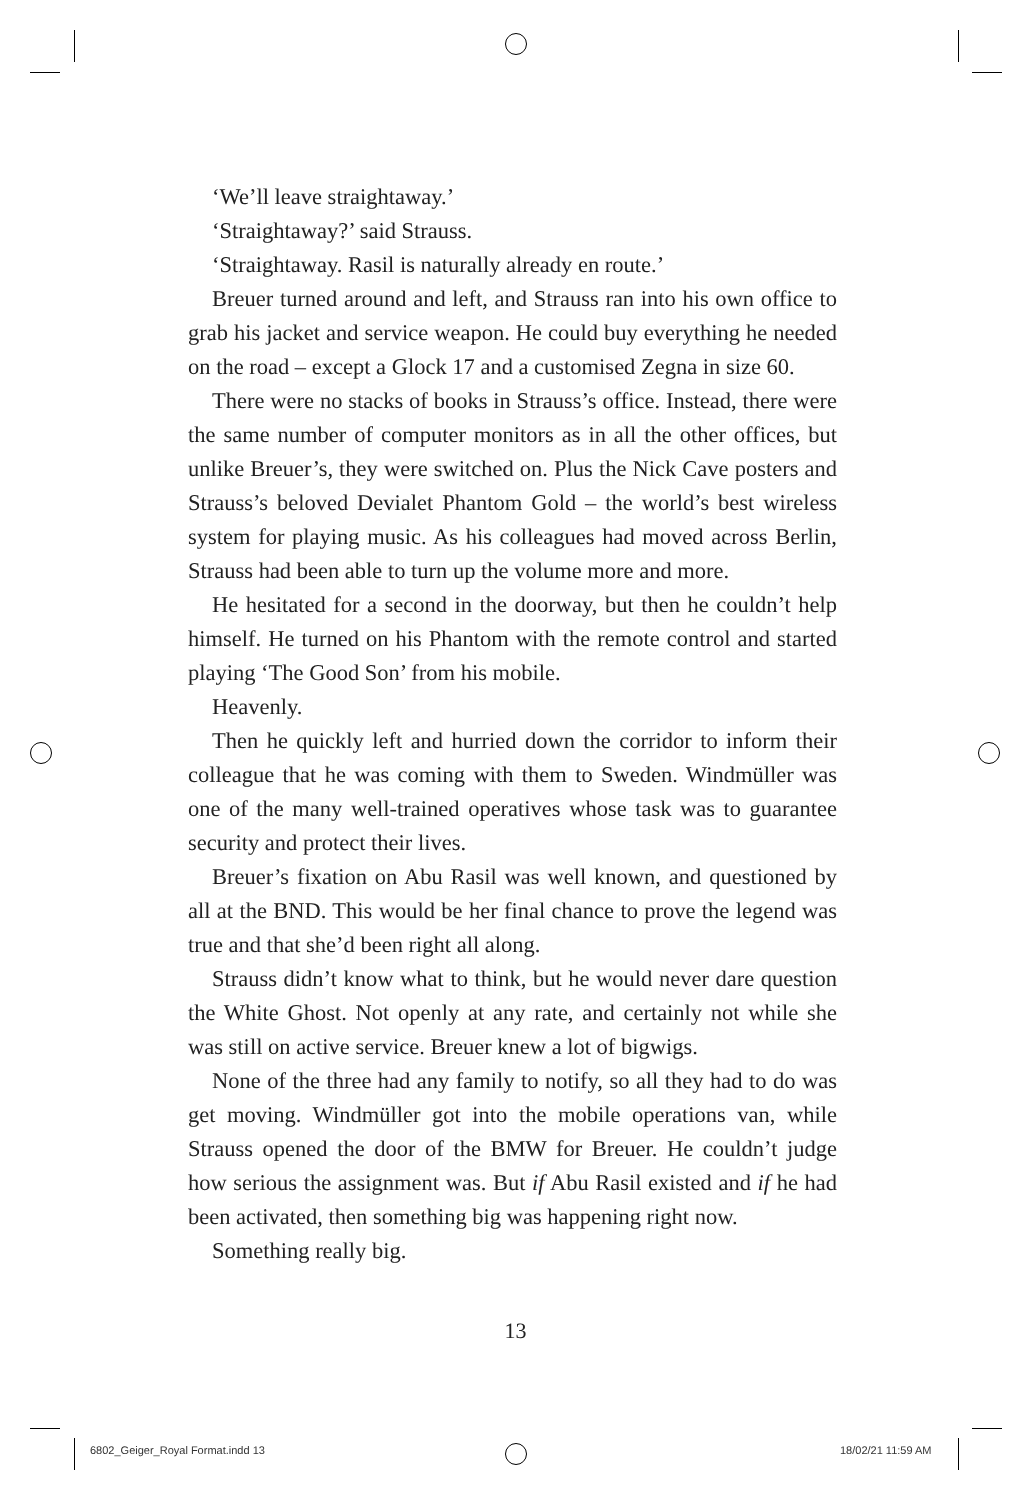‘We’ll leave straightaway.’
‘Straightaway?’ said Strauss.
‘Straightaway. Rasil is naturally already en route.’
Breuer turned around and left, and Strauss ran into his own office to grab his jacket and service weapon. He could buy everything he needed on the road – except a Glock 17 and a customised Zegna in size 60.
There were no stacks of books in Strauss’s office. Instead, there were the same number of computer monitors as in all the other offices, but unlike Breuer’s, they were switched on. Plus the Nick Cave posters and Strauss’s beloved Devialet Phantom Gold – the world’s best wireless system for playing music. As his colleagues had moved across Berlin, Strauss had been able to turn up the volume more and more.
He hesitated for a second in the doorway, but then he couldn’t help himself. He turned on his Phantom with the remote control and started playing ‘The Good Son’ from his mobile.
Heavenly.
Then he quickly left and hurried down the corridor to inform their colleague that he was coming with them to Sweden. Windmüller was one of the many well-trained operatives whose task was to guarantee security and protect their lives.
Breuer’s fixation on Abu Rasil was well known, and questioned by all at the BND. This would be her final chance to prove the legend was true and that she’d been right all along.
Strauss didn’t know what to think, but he would never dare question the White Ghost. Not openly at any rate, and certainly not while she was still on active service. Breuer knew a lot of bigwigs.
None of the three had any family to notify, so all they had to do was get moving. Windmüller got into the mobile operations van, while Strauss opened the door of the BMW for Breuer. He couldn’t judge how serious the assignment was. But if Abu Rasil existed and if he had been activated, then something big was happening right now.
Something really big.
13
6802_Geiger_Royal Format.indd 13
18/02/21 11:59 AM